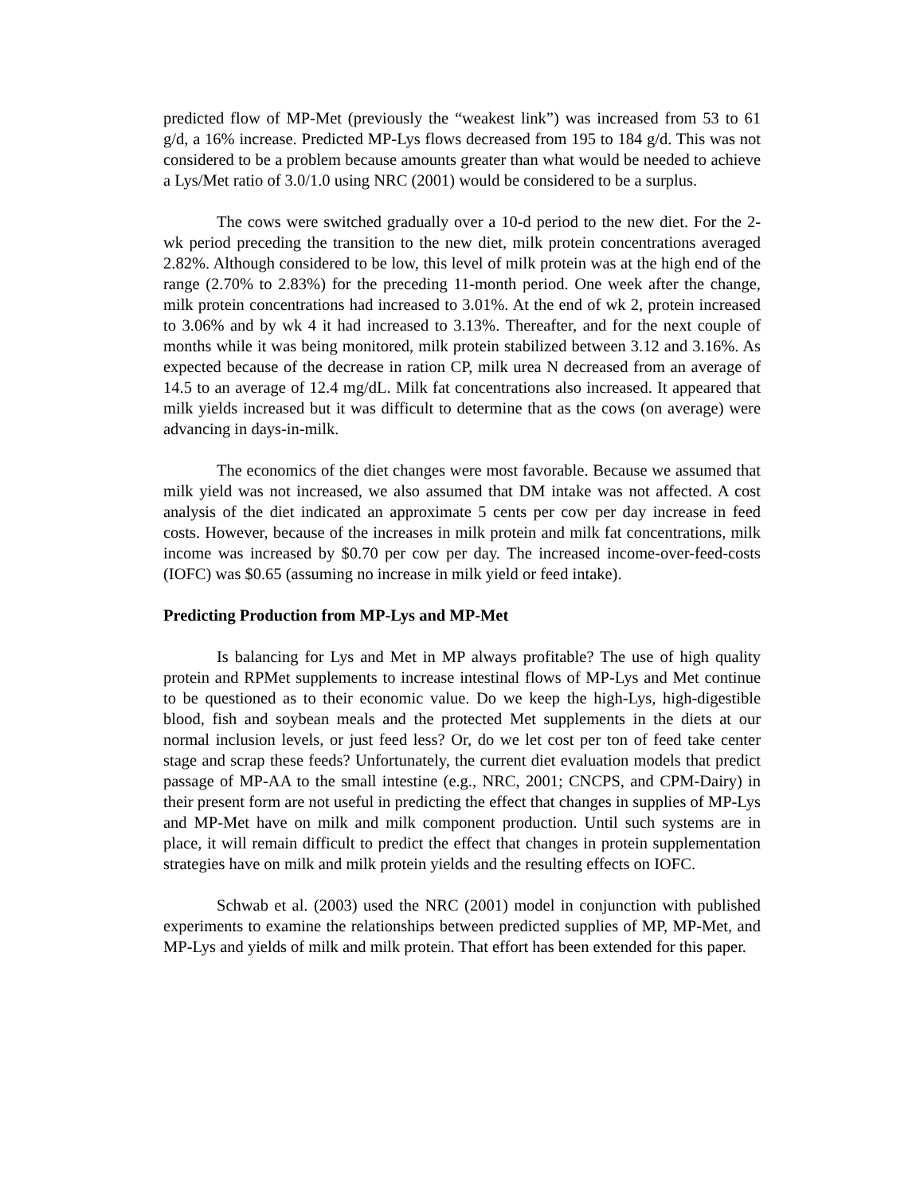predicted flow of MP-Met (previously the “weakest link”) was increased from 53 to 61 g/d, a 16% increase. Predicted MP-Lys flows decreased from 195 to 184 g/d. This was not considered to be a problem because amounts greater than what would be needed to achieve a Lys/Met ratio of 3.0/1.0 using NRC (2001) would be considered to be a surplus.
The cows were switched gradually over a 10-d period to the new diet. For the 2-wk period preceding the transition to the new diet, milk protein concentrations averaged 2.82%. Although considered to be low, this level of milk protein was at the high end of the range (2.70% to 2.83%) for the preceding 11-month period. One week after the change, milk protein concentrations had increased to 3.01%. At the end of wk 2, protein increased to 3.06% and by wk 4 it had increased to 3.13%. Thereafter, and for the next couple of months while it was being monitored, milk protein stabilized between 3.12 and 3.16%. As expected because of the decrease in ration CP, milk urea N decreased from an average of 14.5 to an average of 12.4 mg/dL. Milk fat concentrations also increased. It appeared that milk yields increased but it was difficult to determine that as the cows (on average) were advancing in days-in-milk.
The economics of the diet changes were most favorable. Because we assumed that milk yield was not increased, we also assumed that DM intake was not affected. A cost analysis of the diet indicated an approximate 5 cents per cow per day increase in feed costs. However, because of the increases in milk protein and milk fat concentrations, milk income was increased by $0.70 per cow per day. The increased income-over-feed-costs (IOFC) was $0.65 (assuming no increase in milk yield or feed intake).
Predicting Production from MP-Lys and MP-Met
Is balancing for Lys and Met in MP always profitable? The use of high quality protein and RPMet supplements to increase intestinal flows of MP-Lys and Met continue to be questioned as to their economic value. Do we keep the high-Lys, high-digestible blood, fish and soybean meals and the protected Met supplements in the diets at our normal inclusion levels, or just feed less? Or, do we let cost per ton of feed take center stage and scrap these feeds? Unfortunately, the current diet evaluation models that predict passage of MP-AA to the small intestine (e.g., NRC, 2001; CNCPS, and CPM-Dairy) in their present form are not useful in predicting the effect that changes in supplies of MP-Lys and MP-Met have on milk and milk component production. Until such systems are in place, it will remain difficult to predict the effect that changes in protein supplementation strategies have on milk and milk protein yields and the resulting effects on IOFC.
Schwab et al. (2003) used the NRC (2001) model in conjunction with published experiments to examine the relationships between predicted supplies of MP, MP-Met, and MP-Lys and yields of milk and milk protein. That effort has been extended for this paper.